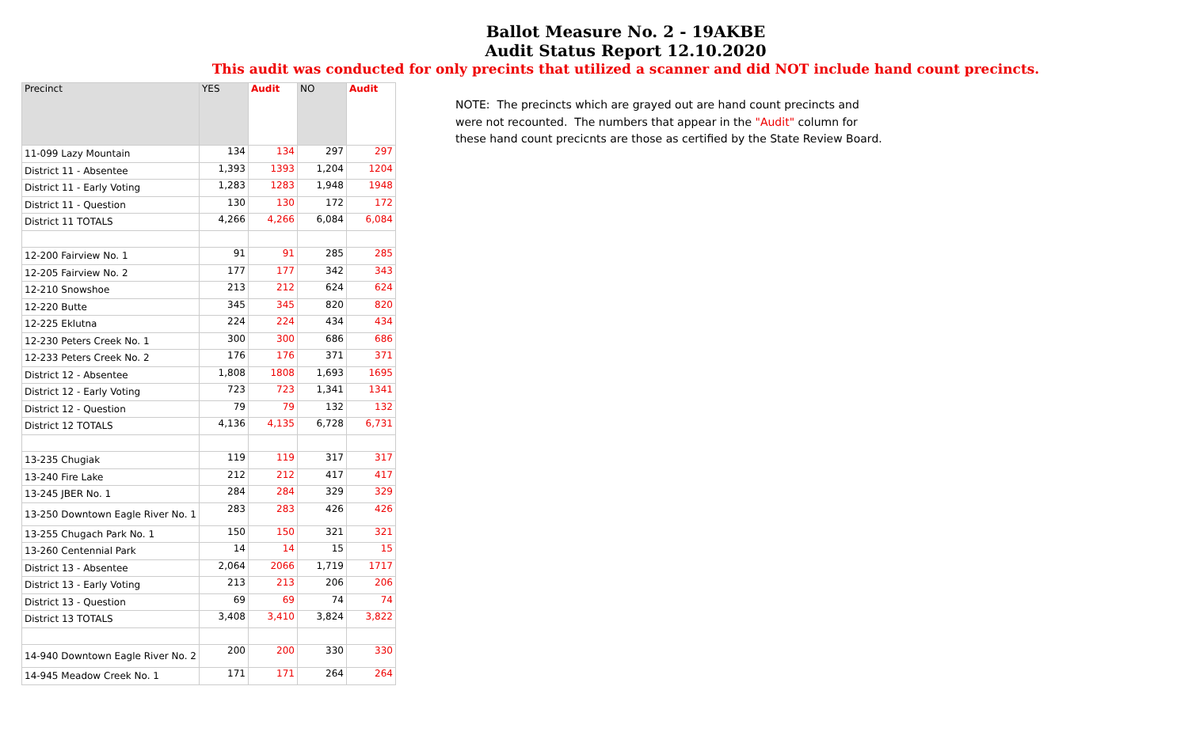Ballot Measure No. 2 - 19AKBE
Audit Status Report 12.10.2020
This audit was conducted for only precints that utilized a scanner and did NOT include hand count precincts.
| Precinct | YES | Audit | NO | Audit |
| --- | --- | --- | --- | --- |
| 11-099 Lazy Mountain | 134 | 134 | 297 | 297 |
| District 11 - Absentee | 1,393 | 1393 | 1,204 | 1204 |
| District 11 - Early Voting | 1,283 | 1283 | 1,948 | 1948 |
| District 11 - Question | 130 | 130 | 172 | 172 |
| District 11 TOTALS | 4,266 | 4,266 | 6,084 | 6,084 |
| 12-200 Fairview No. 1 | 91 | 91 | 285 | 285 |
| 12-205 Fairview No. 2 | 177 | 177 | 342 | 343 |
| 12-210 Snowshoe | 213 | 212 | 624 | 624 |
| 12-220 Butte | 345 | 345 | 820 | 820 |
| 12-225 Eklutna | 224 | 224 | 434 | 434 |
| 12-230 Peters Creek No. 1 | 300 | 300 | 686 | 686 |
| 12-233 Peters Creek No. 2 | 176 | 176 | 371 | 371 |
| District 12 - Absentee | 1,808 | 1808 | 1,693 | 1695 |
| District 12 - Early Voting | 723 | 723 | 1,341 | 1341 |
| District 12 - Question | 79 | 79 | 132 | 132 |
| District 12 TOTALS | 4,136 | 4,135 | 6,728 | 6,731 |
| 13-235 Chugiak | 119 | 119 | 317 | 317 |
| 13-240 Fire Lake | 212 | 212 | 417 | 417 |
| 13-245 JBER No. 1 | 284 | 284 | 329 | 329 |
| 13-250 Downtown Eagle River No. 1 | 283 | 283 | 426 | 426 |
| 13-255 Chugach Park No. 1 | 150 | 150 | 321 | 321 |
| 13-260 Centennial Park | 14 | 14 | 15 | 15 |
| District 13 - Absentee | 2,064 | 2066 | 1,719 | 1717 |
| District 13 - Early Voting | 213 | 213 | 206 | 206 |
| District 13 - Question | 69 | 69 | 74 | 74 |
| District 13 TOTALS | 3,408 | 3,410 | 3,824 | 3,822 |
| 14-940 Downtown Eagle River No. 2 | 200 | 200 | 330 | 330 |
| 14-945 Meadow Creek No. 1 | 171 | 171 | 264 | 264 |
NOTE: The precincts which are grayed out are hand count precincts and were not recounted. The numbers that appear in the "Audit" column for these hand count precicnts are those as certified by the State Review Board.